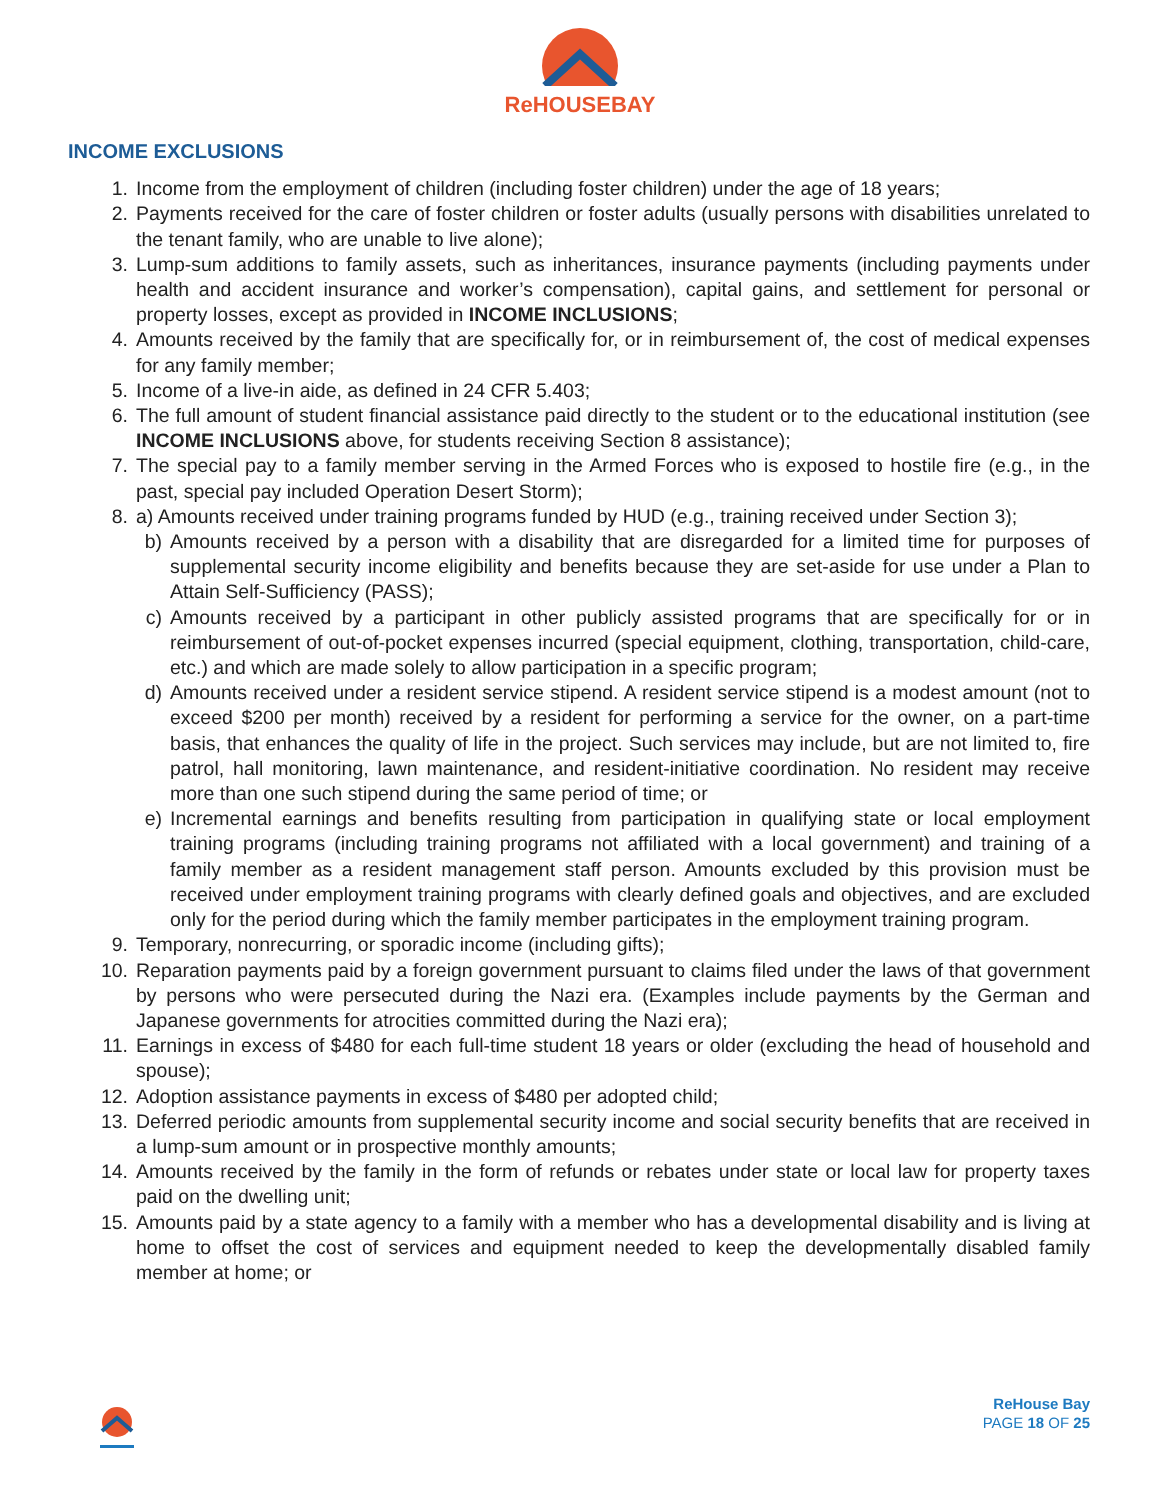ReHOUSEBAY
INCOME EXCLUSIONS
1. Income from the employment of children (including foster children) under the age of 18 years;
2. Payments received for the care of foster children or foster adults (usually persons with disabilities unrelated to the tenant family, who are unable to live alone);
3. Lump-sum additions to family assets, such as inheritances, insurance payments (including payments under health and accident insurance and worker’s compensation), capital gains, and settlement for personal or property losses, except as provided in INCOME INCLUSIONS;
4. Amounts received by the family that are specifically for, or in reimbursement of, the cost of medical expenses for any family member;
5. Income of a live-in aide, as defined in 24 CFR 5.403;
6. The full amount of student financial assistance paid directly to the student or to the educational institution (see INCOME INCLUSIONS above, for students receiving Section 8 assistance);
7. The special pay to a family member serving in the Armed Forces who is exposed to hostile fire (e.g., in the past, special pay included Operation Desert Storm);
8. a) Amounts received under training programs funded by HUD (e.g., training received under Section 3);
b) Amounts received by a person with a disability that are disregarded for a limited time for purposes of supplemental security income eligibility and benefits because they are set-aside for use under a Plan to Attain Self-Sufficiency (PASS);
c) Amounts received by a participant in other publicly assisted programs that are specifically for or in reimbursement of out-of-pocket expenses incurred (special equipment, clothing, transportation, child-care, etc.) and which are made solely to allow participation in a specific program;
d) Amounts received under a resident service stipend. A resident service stipend is a modest amount (not to exceed $200 per month) received by a resident for performing a service for the owner, on a part-time basis, that enhances the quality of life in the project. Such services may include, but are not limited to, fire patrol, hall monitoring, lawn maintenance, and resident-initiative coordination. No resident may receive more than one such stipend during the same period of time; or
e) Incremental earnings and benefits resulting from participation in qualifying state or local employment training programs (including training programs not affiliated with a local government) and training of a family member as a resident management staff person. Amounts excluded by this provision must be received under employment training programs with clearly defined goals and objectives, and are excluded only for the period during which the family member participates in the employment training program.
9. Temporary, nonrecurring, or sporadic income (including gifts);
10. Reparation payments paid by a foreign government pursuant to claims filed under the laws of that government by persons who were persecuted during the Nazi era. (Examples include payments by the German and Japanese governments for atrocities committed during the Nazi era);
11. Earnings in excess of $480 for each full-time student 18 years or older (excluding the head of household and spouse);
12. Adoption assistance payments in excess of $480 per adopted child;
13. Deferred periodic amounts from supplemental security income and social security benefits that are received in a lump-sum amount or in prospective monthly amounts;
14. Amounts received by the family in the form of refunds or rebates under state or local law for property taxes paid on the dwelling unit;
15. Amounts paid by a state agency to a family with a member who has a developmental disability and is living at home to offset the cost of services and equipment needed to keep the developmentally disabled family member at home; or
ReHouse Bay
PAGE 18 OF 25